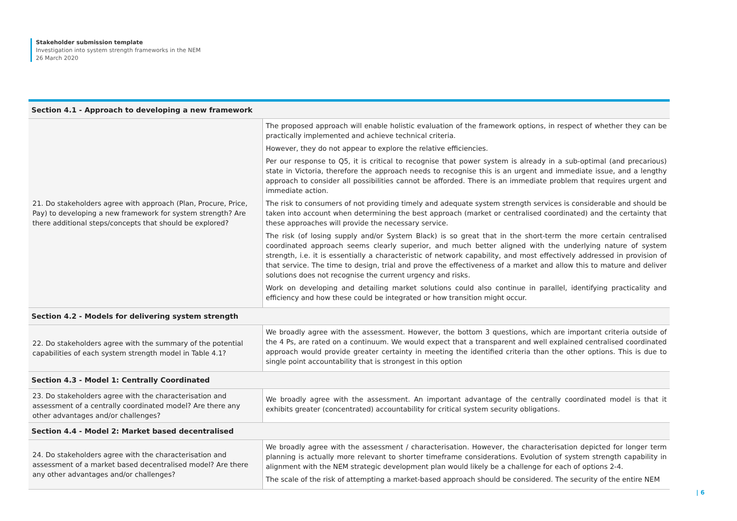Stakeholder submission template
Investigation into system strength frameworks in the NEM
26 March 2020
| Section 4.1 - Approach to developing a new framework | |
| --- | --- |
| 21. Do stakeholders agree with approach (Plan, Procure, Price, Pay) to developing a new framework for system strength? Are there additional steps/concepts that should be explored? | The proposed approach will enable holistic evaluation of the framework options, in respect of whether they can be practically implemented and achieve technical criteria. However, they do not appear to explore the relative efficiencies. Per our response to Q5, it is critical to recognise that power system is already in a sub-optimal (and precarious) state in Victoria, therefore the approach needs to recognise this is an urgent and immediate issue, and a lengthy approach to consider all possibilities cannot be afforded. There is an immediate problem that requires urgent and immediate action. The risk to consumers of not providing timely and adequate system strength services is considerable and should be taken into account when determining the best approach (market or centralised coordinated) and the certainty that these approaches will provide the necessary service. The risk (of losing supply and/or System Black) is so great that in the short-term the more certain centralised coordinated approach seems clearly superior, and much better aligned with the underlying nature of system strength, i.e. it is essentially a characteristic of network capability, and most effectively addressed in provision of that service. The time to design, trial and prove the effectiveness of a market and allow this to mature and deliver solutions does not recognise the current urgency and risks. Work on developing and detailing market solutions could also continue in parallel, identifying practicality and efficiency and how these could be integrated or how transition might occur. |
| Section 4.2 - Models for delivering system strength | |
| 22. Do stakeholders agree with the summary of the potential capabilities of each system strength model in Table 4.1? | We broadly agree with the assessment. However, the bottom 3 questions, which are important criteria outside of the 4 Ps, are rated on a continuum. We would expect that a transparent and well explained centralised coordinated approach would provide greater certainty in meeting the identified criteria than the other options. This is due to single point accountability that is strongest in this option |
| Section 4.3 - Model 1: Centrally Coordinated | |
| 23. Do stakeholders agree with the characterisation and assessment of a centrally coordinated model? Are there any other advantages and/or challenges? | We broadly agree with the assessment. An important advantage of the centrally coordinated model is that it exhibits greater (concentrated) accountability for critical system security obligations. |
| Section 4.4 - Model 2: Market based decentralised | |
| 24. Do stakeholders agree with the characterisation and assessment of a market based decentralised model? Are there any other advantages and/or challenges? | We broadly agree with the assessment / characterisation. However, the characterisation depicted for longer term planning is actually more relevant to shorter timeframe considerations. Evolution of system strength capability in alignment with the NEM strategic development plan would likely be a challenge for each of options 2-4. The scale of the risk of attempting a market-based approach should be considered. The security of the entire NEM |
| 6